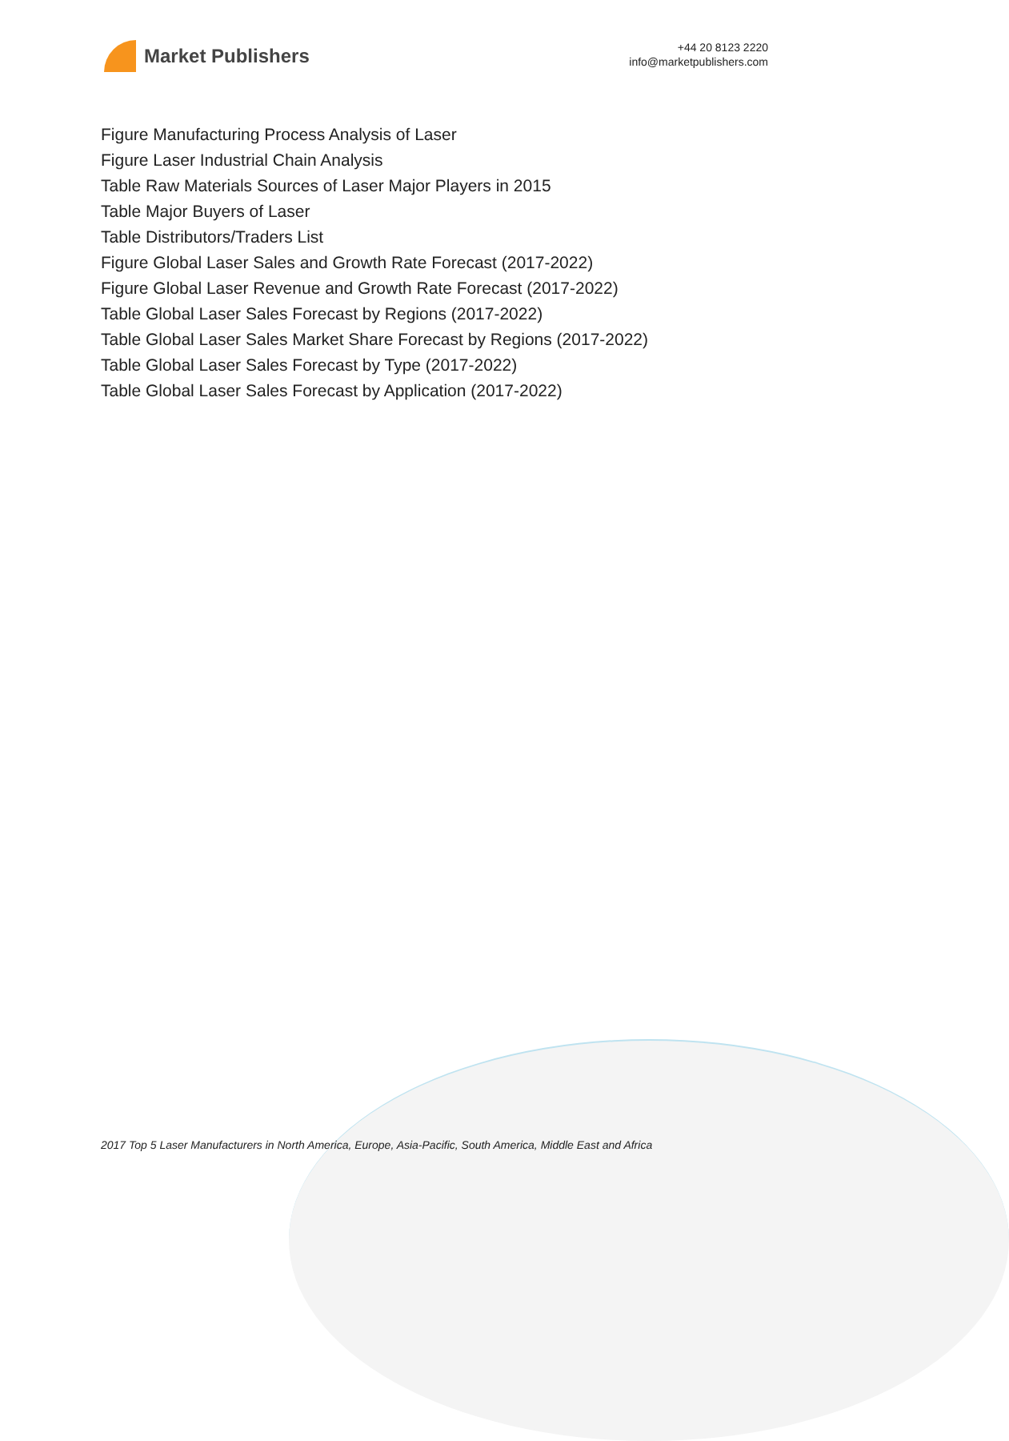Market Publishers
+44 20 8123 2220
info@marketpublishers.com
Figure Manufacturing Process Analysis of Laser
Figure Laser Industrial Chain Analysis
Table Raw Materials Sources of Laser Major Players in 2015
Table Major Buyers of Laser
Table Distributors/Traders List
Figure Global Laser Sales and Growth Rate Forecast (2017-2022)
Figure Global Laser Revenue and Growth Rate Forecast (2017-2022)
Table Global Laser Sales Forecast by Regions (2017-2022)
Table Global Laser Sales Market Share Forecast by Regions (2017-2022)
Table Global Laser Sales Forecast by Type (2017-2022)
Table Global Laser Sales Forecast by Application (2017-2022)
2017 Top 5 Laser Manufacturers in North America, Europe, Asia-Pacific, South America, Middle East and Africa